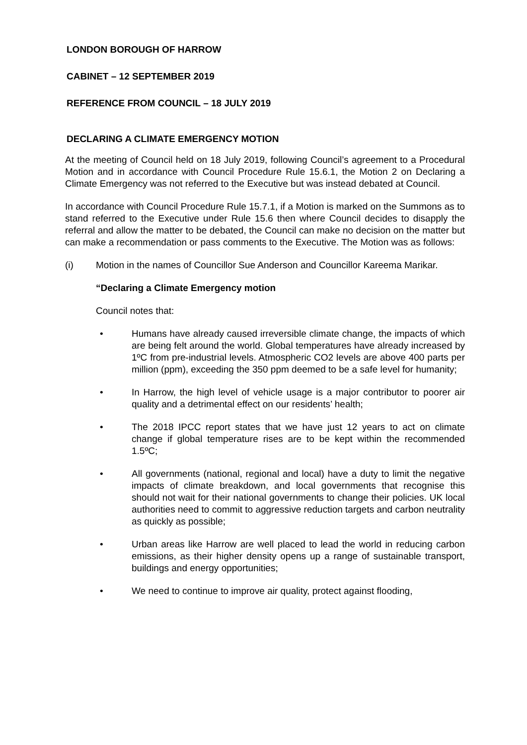LONDON BOROUGH OF HARROW
CABINET – 12 SEPTEMBER 2019
REFERENCE FROM COUNCIL – 18 JULY 2019
DECLARING A CLIMATE EMERGENCY MOTION
At the meeting of Council held on 18 July 2019, following Council’s agreement to a Procedural Motion and in accordance with Council Procedure Rule 15.6.1, the Motion 2 on Declaring a Climate Emergency was not referred to the Executive but was instead debated at Council.
In accordance with Council Procedure Rule 15.7.1, if a Motion is marked on the Summons as to stand referred to the Executive under Rule 15.6 then where Council decides to disapply the referral and allow the matter to be debated, the Council can make no decision on the matter but can make a recommendation or pass comments to the Executive. The Motion was as follows:
(i) Motion in the names of Councillor Sue Anderson and Councillor Kareema Marikar.
“Declaring a Climate Emergency motion
Council notes that:
• Humans have already caused irreversible climate change, the impacts of which are being felt around the world. Global temperatures have already increased by 1ºC from pre-industrial levels. Atmospheric CO2 levels are above 400 parts per million (ppm), exceeding the 350 ppm deemed to be a safe level for humanity;
• In Harrow, the high level of vehicle usage is a major contributor to poorer air quality and a detrimental effect on our residents’ health;
• The 2018 IPCC report states that we have just 12 years to act on climate change if global temperature rises are to be kept within the recommended 1.5ºC;
• All governments (national, regional and local) have a duty to limit the negative impacts of climate breakdown, and local governments that recognise this should not wait for their national governments to change their policies. UK local authorities need to commit to aggressive reduction targets and carbon neutrality as quickly as possible;
• Urban areas like Harrow are well placed to lead the world in reducing carbon emissions, as their higher density opens up a range of sustainable transport, buildings and energy opportunities;
• We need to continue to improve air quality, protect against flooding,